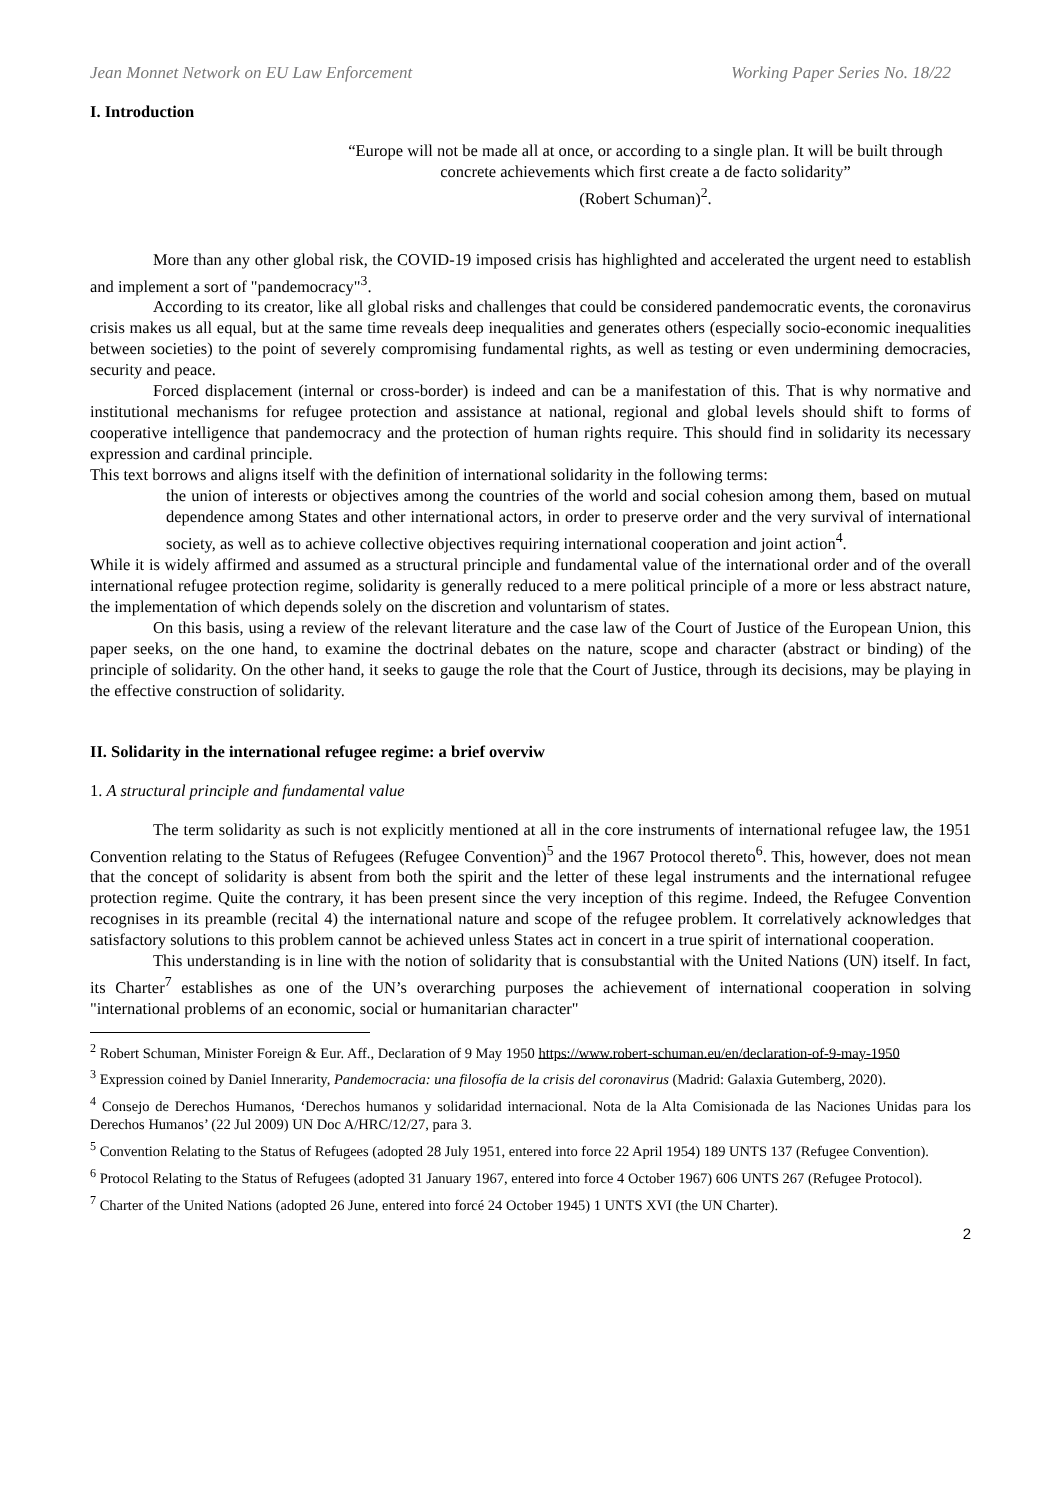Jean Monnet Network on EU Law Enforcement Working Paper Series No. 18/22
I. Introduction
“Europe will not be made all at once, or according to a single plan. It will be built through concrete achievements which first create a de facto solidarity”
(Robert Schuman)<sup>2</sup>.
More than any other global risk, the COVID-19 imposed crisis has highlighted and accelerated the urgent need to establish and implement a sort of "pandemocracy"<sup>3</sup>.
According to its creator, like all global risks and challenges that could be considered pandemocratic events, the coronavirus crisis makes us all equal, but at the same time reveals deep inequalities and generates others (especially socio-economic inequalities between societies) to the point of severely compromising fundamental rights, as well as testing or even undermining democracies, security and peace.
Forced displacement (internal or cross-border) is indeed and can be a manifestation of this. That is why normative and institutional mechanisms for refugee protection and assistance at national, regional and global levels should shift to forms of cooperative intelligence that pandemocracy and the protection of human rights require. This should find in solidarity its necessary expression and cardinal principle.
This text borrows and aligns itself with the definition of international solidarity in the following terms:
the union of interests or objectives among the countries of the world and social cohesion among them, based on mutual dependence among States and other international actors, in order to preserve order and the very survival of international society, as well as to achieve collective objectives requiring international cooperation and joint action<sup>4</sup>.
While it is widely affirmed and assumed as a structural principle and fundamental value of the international order and of the overall international refugee protection regime, solidarity is generally reduced to a mere political principle of a more or less abstract nature, the implementation of which depends solely on the discretion and voluntarism of states.
On this basis, using a review of the relevant literature and the case law of the Court of Justice of the European Union, this paper seeks, on the one hand, to examine the doctrinal debates on the nature, scope and character (abstract or binding) of the principle of solidarity. On the other hand, it seeks to gauge the role that the Court of Justice, through its decisions, may be playing in the effective construction of solidarity.
II. Solidarity in the international refugee regime: a brief overviw
1. A structural principle and fundamental value
The term solidarity as such is not explicitly mentioned at all in the core instruments of international refugee law, the 1951 Convention relating to the Status of Refugees (Refugee Convention)<sup>5</sup> and the 1967 Protocol thereto<sup>6</sup>. This, however, does not mean that the concept of solidarity is absent from both the spirit and the letter of these legal instruments and the international refugee protection regime. Quite the contrary, it has been present since the very inception of this regime. Indeed, the Refugee Convention recognises in its preamble (recital 4) the international nature and scope of the refugee problem. It correlatively acknowledges that satisfactory solutions to this problem cannot be achieved unless States act in concert in a true spirit of international cooperation.
This understanding is in line with the notion of solidarity that is consubstantial with the United Nations (UN) itself. In fact, its Charter<sup>7</sup> establishes as one of the UN’s overarching purposes the achievement of international cooperation in solving "international problems of an economic, social or humanitarian character"
<sup>2</sup> Robert Schuman, Minister Foreign & Eur. Aff., Declaration of 9 May 1950 https://www.robert-schuman.eu/en/declaration-of-9-may-1950
<sup>3</sup> Expression coined by Daniel Innerarity, Pandemocracia: una filosofía de la crisis del coronavirus (Madrid: Galaxia Gutemberg, 2020).
<sup>4</sup> Consejo de Derechos Humanos, ‘Derechos humanos y solidaridad internacional. Nota de la Alta Comisionada de las Naciones Unidas para los Derechos Humanos’ (22 Jul 2009) UN Doc A/HRC/12/27, para 3.
<sup>5</sup> Convention Relating to the Status of Refugees (adopted 28 July 1951, entered into force 22 April 1954) 189 UNTS 137 (Refugee Convention).
<sup>6</sup> Protocol Relating to the Status of Refugees (adopted 31 January 1967, entered into force 4 October 1967) 606 UNTS 267 (Refugee Protocol).
<sup>7</sup> Charter of the United Nations (adopted 26 June, entered into forcé 24 October 1945) 1 UNTS XVI (the UN Charter).
2